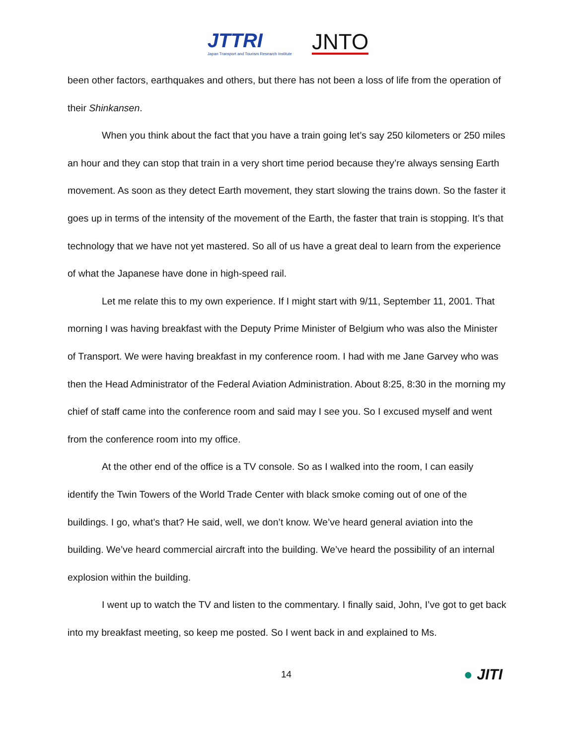JTTRI
Japan Transport and Tourism Research Institute
JNTO
been other factors, earthquakes and others, but there has not been a loss of life from the operation of their Shinkansen.
When you think about the fact that you have a train going let’s say 250 kilometers or 250 miles an hour and they can stop that train in a very short time period because they’re always sensing Earth movement. As soon as they detect Earth movement, they start slowing the trains down. So the faster it goes up in terms of the intensity of the movement of the Earth, the faster that train is stopping. It’s that technology that we have not yet mastered. So all of us have a great deal to learn from the experience of what the Japanese have done in high-speed rail.
Let me relate this to my own experience. If I might start with 9/11, September 11, 2001. That morning I was having breakfast with the Deputy Prime Minister of Belgium who was also the Minister of Transport. We were having breakfast in my conference room. I had with me Jane Garvey who was then the Head Administrator of the Federal Aviation Administration. About 8:25, 8:30 in the morning my chief of staff came into the conference room and said may I see you. So I excused myself and went from the conference room into my office.
At the other end of the office is a TV console. So as I walked into the room, I can easily identify the Twin Towers of the World Trade Center with black smoke coming out of one of the buildings. I go, what’s that? He said, well, we don’t know. We’ve heard general aviation into the building. We’ve heard commercial aircraft into the building. We’ve heard the possibility of an internal explosion within the building.
I went up to watch the TV and listen to the commentary. I finally said, John, I’ve got to get back into my breakfast meeting, so keep me posted. So I went back in and explained to Ms.
14
● JITI